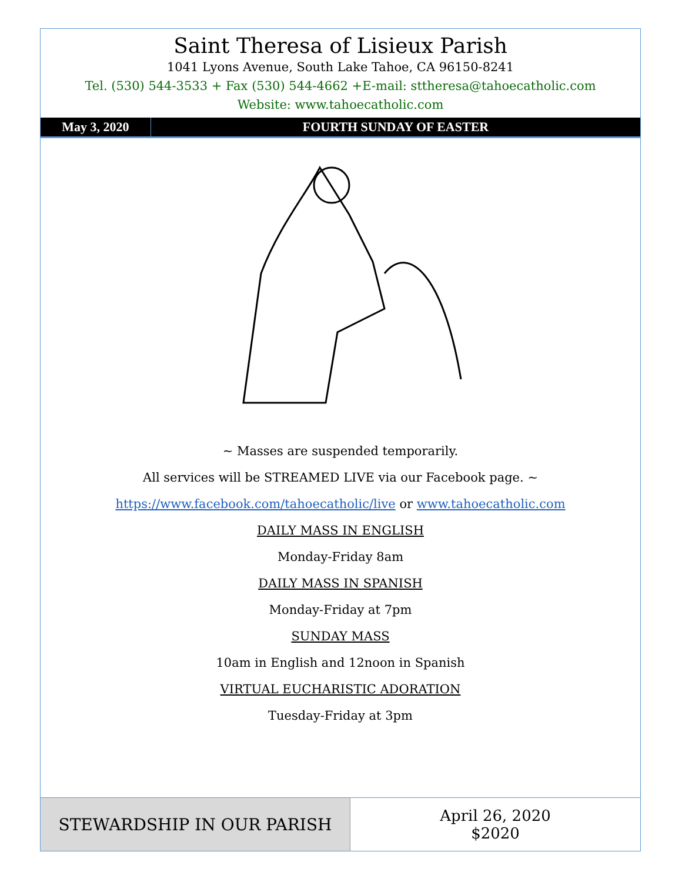Saint Theresa of Lisieux Parish
1041 Lyons Avenue, South Lake Tahoe, CA 96150-8241
Tel. (530) 544-3533 + Fax (530) 544-4662 +E-mail: sttheresa@tahoecatholic.com
Website: www.tahoecatholic.com
May 3, 2020 FOURTH SUNDAY OF EASTER
~ Masses are suspended temporarily.
All services will be STREAMED LIVE via our Facebook page. ~
https://www.facebook.com/tahoecatholic/live or www.tahoecatholic.com
DAILY MASS IN ENGLISH
Monday-Friday 8am
DAILY MASS IN SPANISH
Monday-Friday at 7pm
SUNDAY MASS
10am in English and 12noon in Spanish
VIRTUAL EUCHARISTIC ADORATION
Tuesday-Friday at 3pm
STEWARDSHIP IN OUR PARISH April 26, 2020
$2020